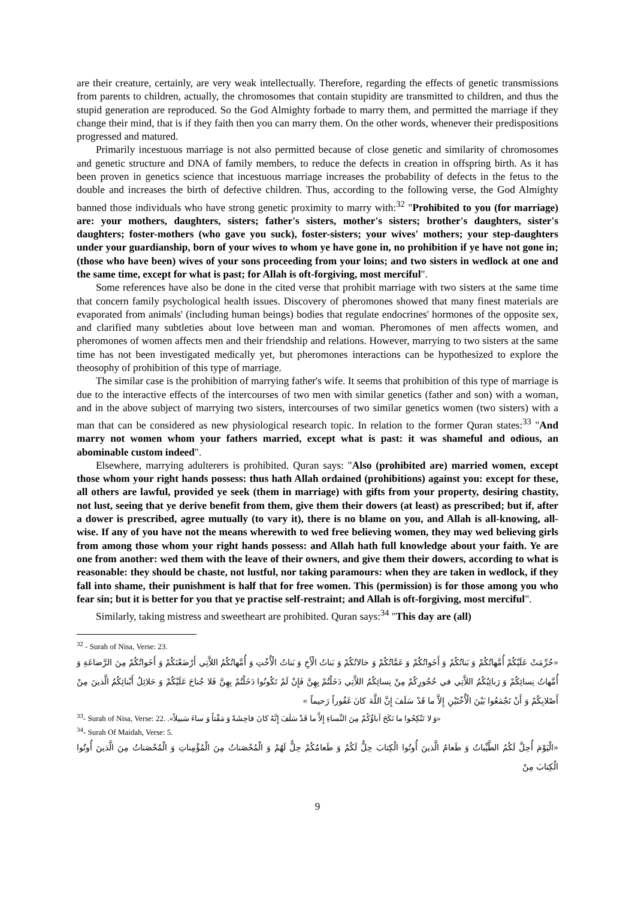are their creature, certainly, are very weak intellectually. Therefore, regarding the effects of genetic transmissions from parents to children, actually, the chromosomes that contain stupidity are transmitted to children, and thus the stupid generation are reproduced. So the God Almighty forbade to marry them, and permitted the marriage if they change their mind, that is if they faith then you can marry them. On the other words, whenever their predispositions progressed and matured.
Primarily incestuous marriage is not also permitted because of close genetic and similarity of chromosomes and genetic structure and DNA of family members, to reduce the defects in creation in offspring birth. As it has been proven in genetics science that incestuous marriage increases the probability of defects in the fetus to the double and increases the birth of defective children. Thus, according to the following verse, the God Almighty banned those individuals who have strong genetic proximity to marry with:<sup>32</sup> "Prohibited to you (for marriage) are: your mothers, daughters, sisters; father's sisters, mother's sisters; brother's daughters, sister's daughters; foster-mothers (who gave you suck), foster-sisters; your wives' mothers; your step-daughters under your guardianship, born of your wives to whom ye have gone in, no prohibition if ye have not gone in; (those who have been) wives of your sons proceeding from your loins; and two sisters in wedlock at one and the same time, except for what is past; for Allah is oft-forgiving, most merciful".
Some references have also be done in the cited verse that prohibit marriage with two sisters at the same time that concern family psychological health issues. Discovery of pheromones showed that many finest materials are evaporated from animals' (including human beings) bodies that regulate endocrines' hormones of the opposite sex, and clarified many subtleties about love between man and woman. Pheromones of men affects women, and pheromones of women affects men and their friendship and relations. However, marrying to two sisters at the same time has not been investigated medically yet, but pheromones interactions can be hypothesized to explore the theosophy of prohibition of this type of marriage.
The similar case is the prohibition of marrying father's wife. It seems that prohibition of this type of marriage is due to the interactive effects of the intercourses of two men with similar genetics (father and son) with a woman, and in the above subject of marrying two sisters, intercourses of two similar genetics women (two sisters) with a man that can be considered as new physiological research topic. In relation to the former Quran states:<sup>33</sup> "And marry not women whom your fathers married, except what is past: it was shameful and odious, an abominable custom indeed".
Elsewhere, marrying adulterers is prohibited. Quran says: "Also (prohibited are) married women, except those whom your right hands possess: thus hath Allah ordained (prohibitions) against you: except for these, all others are lawful, provided ye seek (them in marriage) with gifts from your property, desiring chastity, not lust, seeing that ye derive benefit from them, give them their dowers (at least) as prescribed; but if, after a dower is prescribed, agree mutually (to vary it), there is no blame on you, and Allah is all-knowing, all-wise. If any of you have not the means wherewith to wed free believing women, they may wed believing girls from among those whom your right hands possess: and Allah hath full knowledge about your faith. Ye are one from another: wed them with the leave of their owners, and give them their dowers, according to what is reasonable: they should be chaste, not lustful, nor taking paramours: when they are taken in wedlock, if they fall into shame, their punishment is half that for free women. This (permission) is for those among you who fear sin; but it is better for you that ye practise self-restraint; and Allah is oft-forgiving, most merciful".
Similarly, taking mistress and sweetheart are prohibited. Quran says:<sup>34</sup> "This day are (all)
<sup>32</sup> - Surah of Nisa, Verse: 23.
«حُرِّمَتْ عَلَيْكُمْ أُمَّهاتُكُمْ وَ بَناتُكُمْ وَ أَخَواتُكُمْ وَ عَمَّاتُكُمْ وَ خالاتُكُمْ وَ بَناتُ الْأَخِ وَ بَناتُ الْأُخْتِ وَ أُمَّهاتُكُمُ اللاَّتِي أَرْضَعْنَكُمْ وَ أَخَواتُكُمْ مِنَ الرَّضاعَةِ وَ أُمَّهاتُ نِسائِكُمْ وَ رَبائِبُكُمُ اللاَّتِي في‏ حُجُورِكُمْ مِنْ نِسائِكُمُ اللاَّتِي دَخَلْتُمْ بِهِنَّ فَإِنْ لَمْ تَكُونُوا دَخَلْتُمْ بِهِنَّ فَلا جُناحَ عَلَيْكُمْ وَ حَلائِلُ أَبْنائِكُمُ الَّذينَ مِنْ أَصْلابِكُمْ وَ أَنْ تَجْمَعُوا بَيْنَ الْأُخْتَيْنِ إِلاَّ ما قَدْ سَلَفَ إِنَّ اللَّهَ كانَ غَفُوراً رَحيماً »
<sup>33</sup>- Surah of Nisa, Verse: 22. «وَ لا تَنْكِحُوا ما نَكَحَ آباؤُكُمْ مِنَ النِّساءِ إِلاَّ ما قَدْ سَلَفَ إِنَّهُ كانَ فاحِشَةً وَ مَقْتاً وَ ساءَ سَبيلاً».
<sup>34</sup>- Surah Of Maidah, Verse: 5.
«الْيَوْمَ أُحِلَّ لَكُمُ الطَّيِّباتُ وَ طَعامُ الَّذينَ أُوتُوا الْكِتابَ حِلٌّ لَكُمْ وَ طَعامُكُمْ حِلٌّ لَهُمْ وَ الْمُحْصَناتُ مِنَ الْمُؤْمِناتِ وَ الْمُحْصَناتُ مِنَ الَّذينَ أُوتُوا الْكِتابَ مِنْ
9